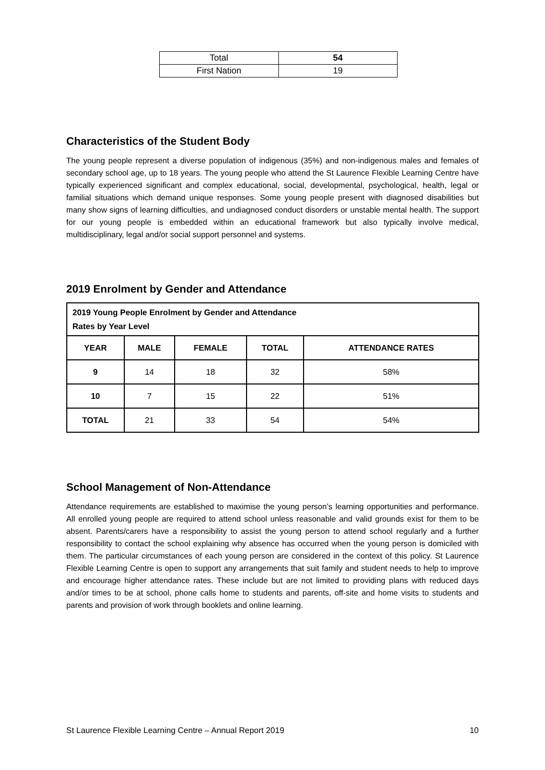| Total | 54 |
| First Nation | 19 |
Characteristics of the Student Body
The young people represent a diverse population of indigenous (35%) and non-indigenous males and females of secondary school age, up to 18 years. The young people who attend the St Laurence Flexible Learning Centre have typically experienced significant and complex educational, social, developmental, psychological, health, legal or familial situations which demand unique responses. Some young people present with diagnosed disabilities but many show signs of learning difficulties, and undiagnosed conduct disorders or unstable mental health. The support for our young people is embedded within an educational framework but also typically involve medical, multidisciplinary, legal and/or social support personnel and systems.
2019 Enrolment by Gender and Attendance
| 2019 Young People Enrolment by Gender and Attendance Rates by Year Level | | | | |
| --- | --- | --- | --- | --- |
| YEAR | MALE | FEMALE | TOTAL | ATTENDANCE RATES |
| 9 | 14 | 18 | 32 | 58% |
| 10 | 7 | 15 | 22 | 51% |
| TOTAL | 21 | 33 | 54 | 54% |
School Management of Non-Attendance
Attendance requirements are established to maximise the young person’s learning opportunities and performance. All enrolled young people are required to attend school unless reasonable and valid grounds exist for them to be absent. Parents/carers have a responsibility to assist the young person to attend school regularly and a further responsibility to contact the school explaining why absence has occurred when the young person is domiciled with them. The particular circumstances of each young person are considered in the context of this policy. St Laurence Flexible Learning Centre is open to support any arrangements that suit family and student needs to help to improve and encourage higher attendance rates. These include but are not limited to providing plans with reduced days and/or times to be at school, phone calls home to students and parents, off-site and home visits to students and parents and provision of work through booklets and online learning.
St Laurence Flexible Learning Centre – Annual Report 2019 10